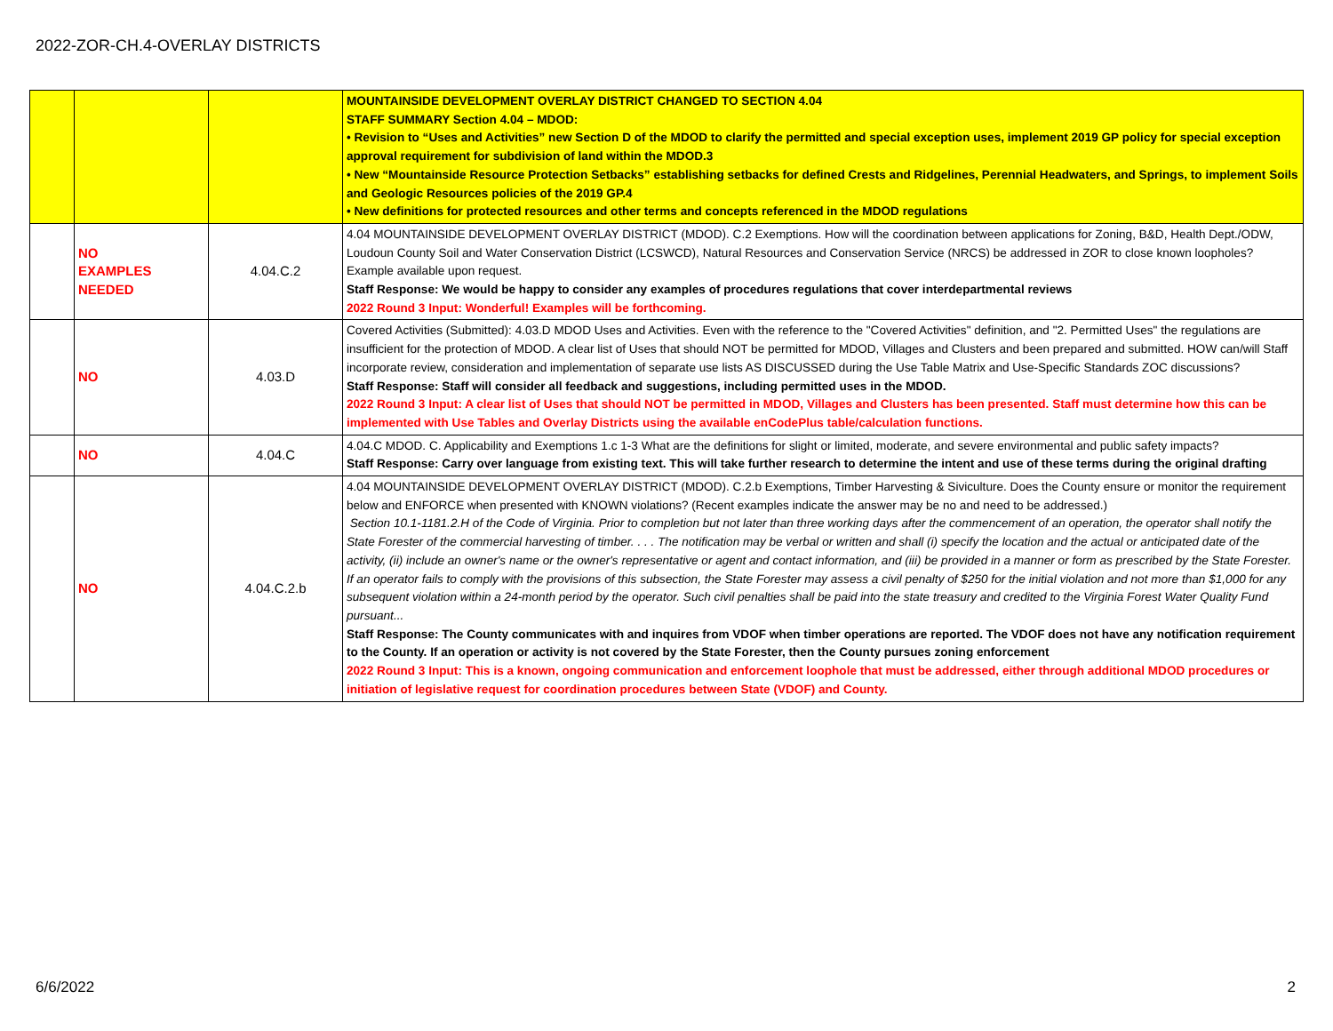2022-ZOR-CH.4-OVERLAY DISTRICTS
| | | | MOUNTAINSIDE DEVELOPMENT OVERLAY DISTRICT CHANGED TO SECTION 4.04 STAFF SUMMARY Section 4.04 – MDOD: • Revision to “Uses and Activities” new Section D of the MDOD to clarify the permitted and special exception uses, implement 2019 GP policy for special exception approval requirement for subdivision of land within the MDOD.3 • New “Mountainside Resource Protection Setbacks” establishing setbacks for defined Crests and Ridgelines, Perennial Headwaters, and Springs, to implement Soils and Geologic Resources policies of the 2019 GP.4 • New definitions for protected resources and other terms and concepts referenced in the MDOD regulations |
| | NO EXAMPLES NEEDED | 4.04.C.2 | 4.04 MOUNTAINSIDE DEVELOPMENT OVERLAY DISTRICT (MDOD). C.2 Exemptions. How will the coordination between applications for Zoning, B&D, Health Dept./ODW, Loudoun County Soil and Water Conservation District (LCSWCD), Natural Resources and Conservation Service (NRCS) be addressed in ZOR to close known loopholes? Example available upon request. Staff Response: We would be happy to consider any examples of procedures regulations that cover interdepartmental reviews 2022 Round 3 Input: Wonderful! Examples will be forthcoming. |
| | NO | 4.03.D | Covered Activities (Submitted): 4.03.D MDOD Uses and Activities. Even with the reference to the "Covered Activities" definition, and "2. Permitted Uses" the regulations are insufficient for the protection of MDOD. A clear list of Uses that should NOT be permitted for MDOD, Villages and Clusters and been prepared and submitted. HOW can/will Staff incorporate review, consideration and implementation of separate use lists AS DISCUSSED during the Use Table Matrix and Use-Specific Standards ZOC discussions? Staff Response: Staff will consider all feedback and suggestions, including permitted uses in the MDOD. 2022 Round 3 Input: A clear list of Uses that should NOT be permitted in MDOD, Villages and Clusters has been presented. Staff must determine how this can be implemented with Use Tables and Overlay Districts using the available enCodePlus table/calculation functions. |
| | NO | 4.04.C | 4.04.C MDOD. C. Applicability and Exemptions 1.c 1-3 What are the definitions for slight or limited, moderate, and severe environmental and public safety impacts? Staff Response: Carry over language from existing text. This will take further research to determine the intent and use of these terms during the original drafting |
| | NO | 4.04.C.2.b | 4.04 MOUNTAINSIDE DEVELOPMENT OVERLAY DISTRICT (MDOD). C.2.b Exemptions, Timber Harvesting & Siviculture. Does the County ensure or monitor the requirement below and ENFORCE when presented with KNOWN violations? (Recent examples indicate the answer may be no and need to be addressed.) Section 10.1-1181.2.H of the Code of Virginia. Prior to completion but not later than three working days after the commencement of an operation, the operator shall notify the State Forester of the commercial harvesting of timber. . . . The notification may be verbal or written and shall (i) specify the location and the actual or anticipated date of the activity, (ii) include an owner's name or the owner's representative or agent and contact information, and (iii) be provided in a manner or form as prescribed by the State Forester. If an operator fails to comply with the provisions of this subsection, the State Forester may assess a civil penalty of $250 for the initial violation and not more than $1,000 for any subsequent violation within a 24-month period by the operator. Such civil penalties shall be paid into the state treasury and credited to the Virginia Forest Water Quality Fund pursuant... Staff Response: The County communicates with and inquires from VDOF when timber operations are reported. The VDOF does not have any notification requirement to the County. If an operation or activity is not covered by the State Forester, then the County pursues zoning enforcement 2022 Round 3 Input: This is a known, ongoing communication and enforcement loophole that must be addressed, either through additional MDOD procedures or initiation of legislative request for coordination procedures between State (VDOF) and County. |
6/6/2022 2